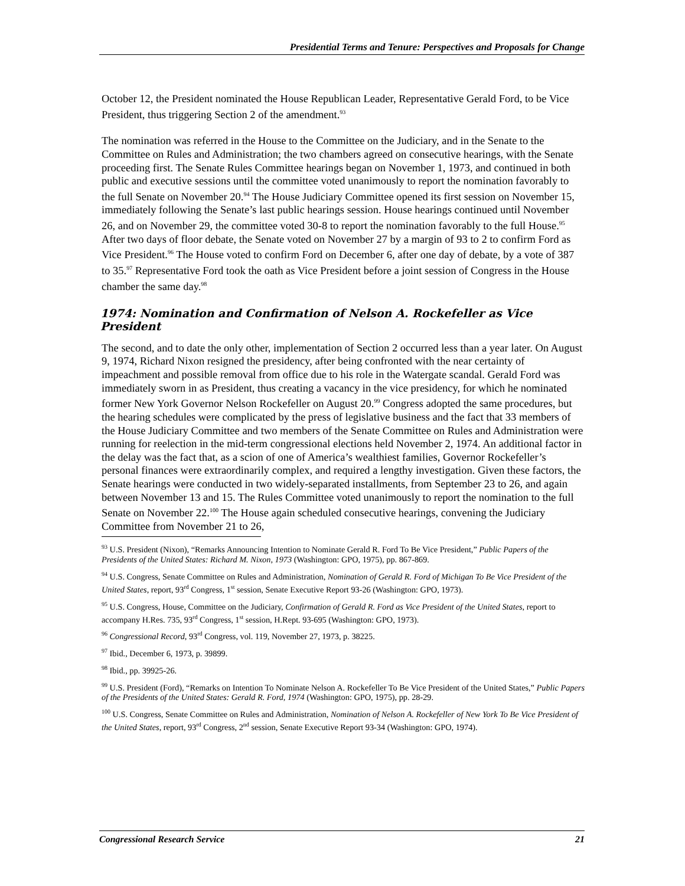Presidential Terms and Tenure: Perspectives and Proposals for Change
October 12, the President nominated the House Republican Leader, Representative Gerald Ford, to be Vice President, thus triggering Section 2 of the amendment.<sup>93</sup>
The nomination was referred in the House to the Committee on the Judiciary, and in the Senate to the Committee on Rules and Administration; the two chambers agreed on consecutive hearings, with the Senate proceeding first. The Senate Rules Committee hearings began on November 1, 1973, and continued in both public and executive sessions until the committee voted unanimously to report the nomination favorably to the full Senate on November 20.<sup>94</sup> The House Judiciary Committee opened its first session on November 15, immediately following the Senate’s last public hearings session. House hearings continued until November 26, and on November 29, the committee voted 30-8 to report the nomination favorably to the full House.<sup>95</sup> After two days of floor debate, the Senate voted on November 27 by a margin of 93 to 2 to confirm Ford as Vice President.<sup>96</sup> The House voted to confirm Ford on December 6, after one day of debate, by a vote of 387 to 35.<sup>97</sup> Representative Ford took the oath as Vice President before a joint session of Congress in the House chamber the same day.<sup>98</sup>
1974: Nomination and Confirmation of Nelson A. Rockefeller as Vice President
The second, and to date the only other, implementation of Section 2 occurred less than a year later. On August 9, 1974, Richard Nixon resigned the presidency, after being confronted with the near certainty of impeachment and possible removal from office due to his role in the Watergate scandal. Gerald Ford was immediately sworn in as President, thus creating a vacancy in the vice presidency, for which he nominated former New York Governor Nelson Rockefeller on August 20.<sup>99</sup> Congress adopted the same procedures, but the hearing schedules were complicated by the press of legislative business and the fact that 33 members of the House Judiciary Committee and two members of the Senate Committee on Rules and Administration were running for reelection in the mid-term congressional elections held November 2, 1974. An additional factor in the delay was the fact that, as a scion of one of America’s wealthiest families, Governor Rockefeller’s personal finances were extraordinarily complex, and required a lengthy investigation. Given these factors, the Senate hearings were conducted in two widely-separated installments, from September 23 to 26, and again between November 13 and 15. The Rules Committee voted unanimously to report the nomination to the full Senate on November 22.<sup>100</sup> The House again scheduled consecutive hearings, convening the Judiciary Committee from November 21 to 26,
<sup>93</sup> U.S. President (Nixon), “Remarks Announcing Intention to Nominate Gerald R. Ford To Be Vice President,” Public Papers of the Presidents of the United States: Richard M. Nixon, 1973 (Washington: GPO, 1975), pp. 867-869.
<sup>94</sup> U.S. Congress, Senate Committee on Rules and Administration, Nomination of Gerald R. Ford of Michigan To Be Vice President of the United States, report, 93<sup>rd</sup> Congress, 1<sup>st</sup> session, Senate Executive Report 93-26 (Washington: GPO, 1973).
<sup>95</sup> U.S. Congress, House, Committee on the Judiciary, Confirmation of Gerald R. Ford as Vice President of the United States, report to accompany H.Res. 735, 93<sup>rd</sup> Congress, 1<sup>st</sup> session, H.Rept. 93-695 (Washington: GPO, 1973).
<sup>96</sup> Congressional Record, 93<sup>rd</sup> Congress, vol. 119, November 27, 1973, p. 38225.
<sup>97</sup> Ibid., December 6, 1973, p. 39899.
<sup>98</sup> Ibid., pp. 39925-26.
<sup>99</sup> U.S. President (Ford), “Remarks on Intention To Nominate Nelson A. Rockefeller To Be Vice President of the United States,” Public Papers of the Presidents of the United States: Gerald R. Ford, 1974 (Washington: GPO, 1975), pp. 28-29.
<sup>100</sup> U.S. Congress, Senate Committee on Rules and Administration, Nomination of Nelson A. Rockefeller of New York To Be Vice President of the United States, report, 93<sup>rd</sup> Congress, 2<sup>nd</sup> session, Senate Executive Report 93-34 (Washington: GPO, 1974).
Congressional Research Service 21